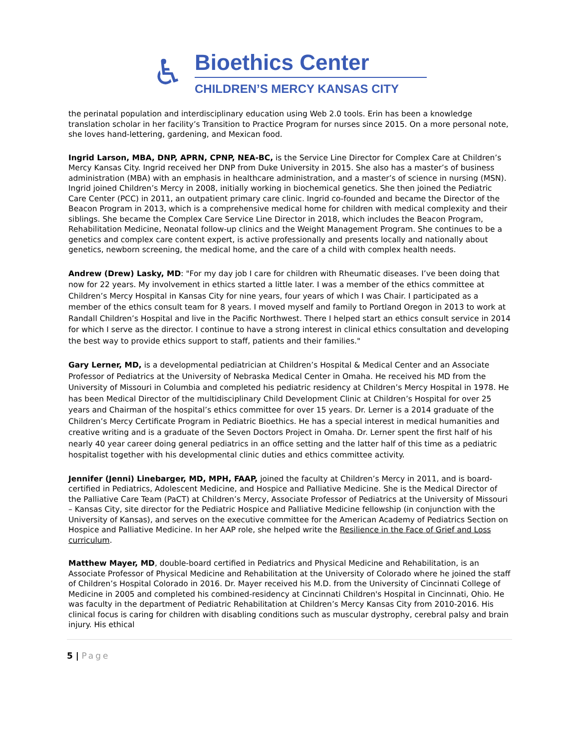♿
Bioethics Center
CHILDREN’S MERCY KANSAS CITY
the perinatal population and interdisciplinary education using Web 2.0 tools. Erin has been a knowledge translation scholar in her facility’s Transition to Practice Program for nurses since 2015. On a more personal note, she loves hand-lettering, gardening, and Mexican food.
Ingrid Larson, MBA, DNP, APRN, CPNP, NEA-BC, is the Service Line Director for Complex Care at Children’s Mercy Kansas City. Ingrid received her DNP from Duke University in 2015. She also has a master’s of business administration (MBA) with an emphasis in healthcare administration, and a master’s of science in nursing (MSN). Ingrid joined Children’s Mercy in 2008, initially working in biochemical genetics. She then joined the Pediatric Care Center (PCC) in 2011, an outpatient primary care clinic. Ingrid co-founded and became the Director of the Beacon Program in 2013, which is a comprehensive medical home for children with medical complexity and their siblings. She became the Complex Care Service Line Director in 2018, which includes the Beacon Program, Rehabilitation Medicine, Neonatal follow-up clinics and the Weight Management Program. She continues to be a genetics and complex care content expert, is active professionally and presents locally and nationally about genetics, newborn screening, the medical home, and the care of a child with complex health needs.
Andrew (Drew) Lasky, MD: "For my day job I care for children with Rheumatic diseases. I’ve been doing that now for 22 years. My involvement in ethics started a little later. I was a member of the ethics committee at Children’s Mercy Hospital in Kansas City for nine years, four years of which I was Chair. I participated as a member of the ethics consult team for 8 years. I moved myself and family to Portland Oregon in 2013 to work at Randall Children’s Hospital and live in the Pacific Northwest. There I helped start an ethics consult service in 2014 for which I serve as the director. I continue to have a strong interest in clinical ethics consultation and developing the best way to provide ethics support to staff, patients and their families."
Gary Lerner, MD, is a developmental pediatrician at Children’s Hospital & Medical Center and an Associate Professor of Pediatrics at the University of Nebraska Medical Center in Omaha. He received his MD from the University of Missouri in Columbia and completed his pediatric residency at Children’s Mercy Hospital in 1978. He has been Medical Director of the multidisciplinary Child Development Clinic at Children’s Hospital for over 25 years and Chairman of the hospital’s ethics committee for over 15 years. Dr. Lerner is a 2014 graduate of the Children’s Mercy Certificate Program in Pediatric Bioethics. He has a special interest in medical humanities and creative writing and is a graduate of the Seven Doctors Project in Omaha. Dr. Lerner spent the first half of his nearly 40 year career doing general pediatrics in an office setting and the latter half of this time as a pediatric hospitalist together with his developmental clinic duties and ethics committee activity.
Jennifer (Jenni) Linebarger, MD, MPH, FAAP, joined the faculty at Children’s Mercy in 2011, and is board-certified in Pediatrics, Adolescent Medicine, and Hospice and Palliative Medicine. She is the Medical Director of the Palliative Care Team (PaCT) at Children’s Mercy, Associate Professor of Pediatrics at the University of Missouri – Kansas City, site director for the Pediatric Hospice and Palliative Medicine fellowship (in conjunction with the University of Kansas), and serves on the executive committee for the American Academy of Pediatrics Section on Hospice and Palliative Medicine. In her AAP role, she helped write the Resilience in the Face of Grief and Loss curriculum.
Matthew Mayer, MD, double-board certified in Pediatrics and Physical Medicine and Rehabilitation, is an Associate Professor of Physical Medicine and Rehabilitation at the University of Colorado where he joined the staff of Children’s Hospital Colorado in 2016. Dr. Mayer received his M.D. from the University of Cincinnati College of Medicine in 2005 and completed his combined-residency at Cincinnati Children's Hospital in Cincinnati, Ohio. He was faculty in the department of Pediatric Rehabilitation at Children’s Mercy Kansas City from 2010-2016. His clinical focus is caring for children with disabling conditions such as muscular dystrophy, cerebral palsy and brain injury. His ethical
5 | Page